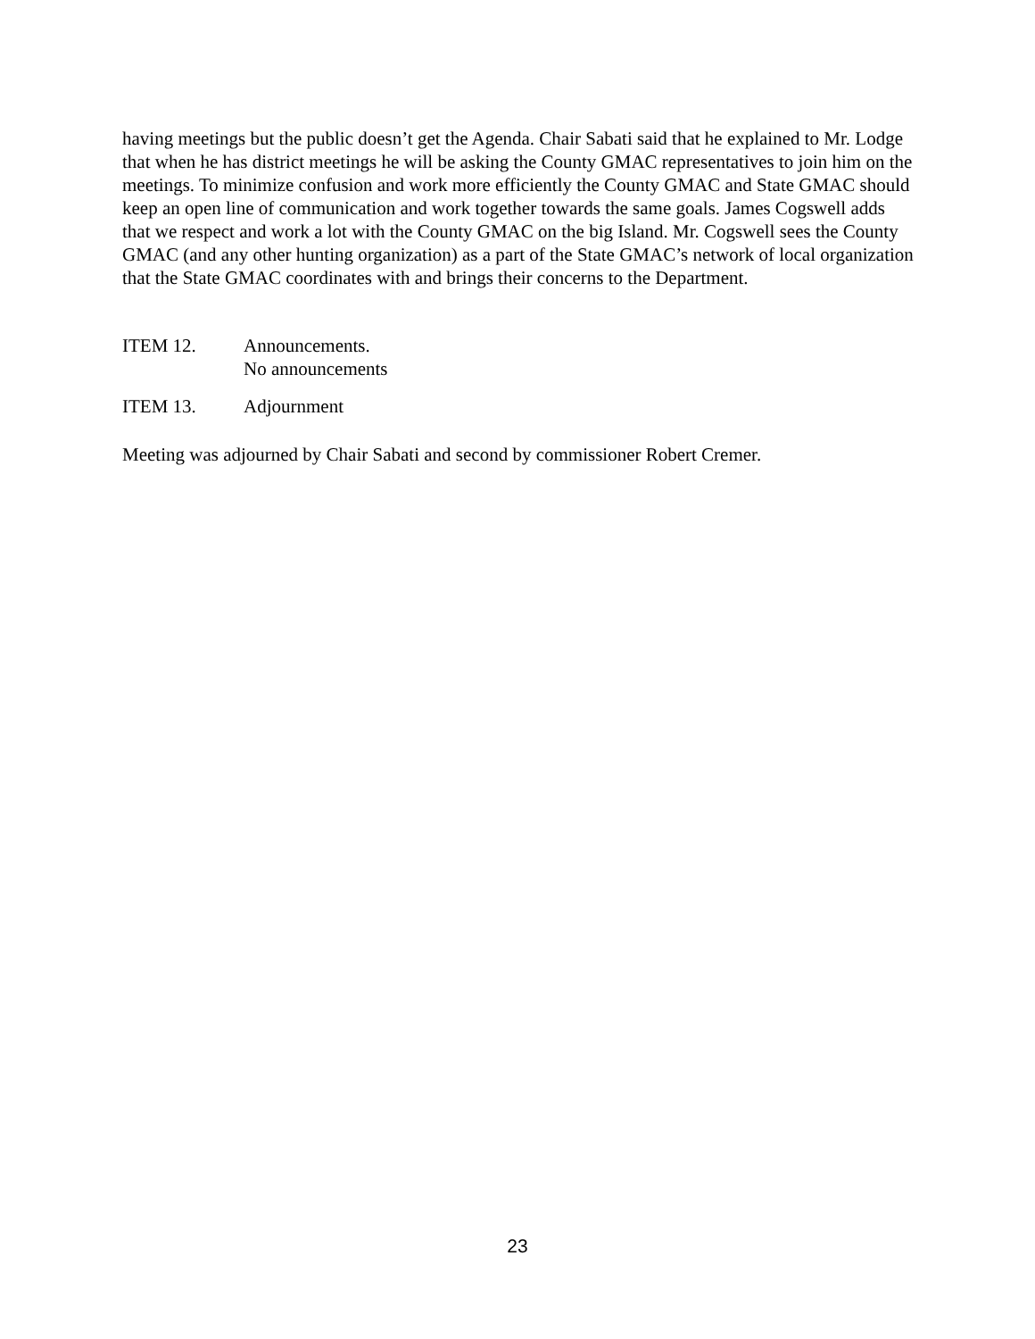having meetings but the public doesn’t get the Agenda. Chair Sabati said that he explained to Mr. Lodge that when he has district meetings he will be asking the County GMAC representatives to join him on the meetings. To minimize confusion and work more efficiently the County GMAC and State GMAC should keep an open line of communication and work together towards the same goals. James Cogswell adds that we respect and work a lot with the County GMAC on the big Island. Mr. Cogswell sees the County GMAC (and any other hunting organization) as a part of the State GMAC’s network of local organization that the State GMAC coordinates with and brings their concerns to the Department.
ITEM 12. Announcements.
No announcements
ITEM 13. Adjournment
Meeting was adjourned by Chair Sabati and second by commissioner Robert Cremer.
23